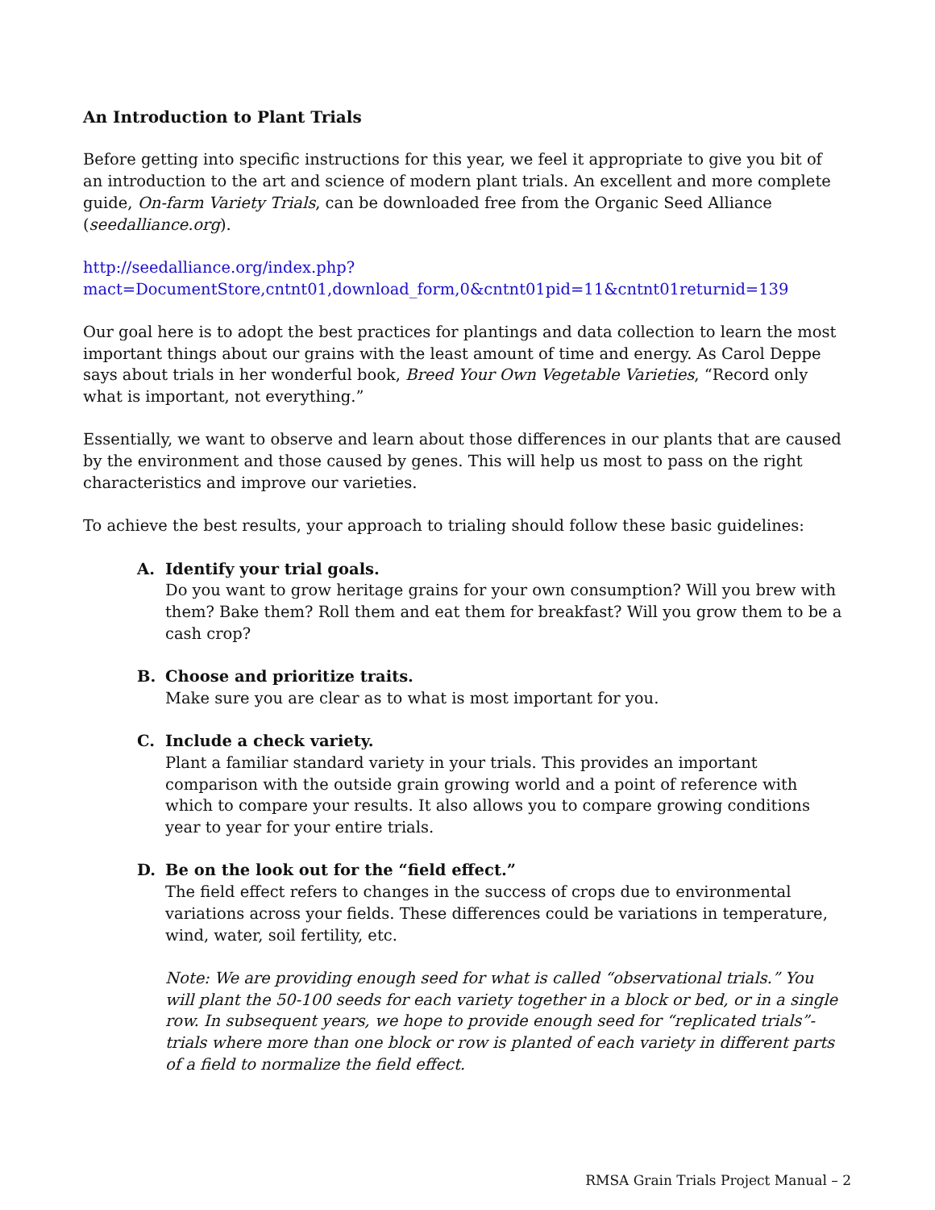An Introduction to Plant Trials
Before getting into specific instructions for this year, we feel it appropriate to give you bit of an introduction to the art and science of modern plant trials. An excellent and more complete guide, On-farm Variety Trials, can be downloaded free from the Organic Seed Alliance (seedalliance.org).
http://seedalliance.org/index.php?mact=DocumentStore,cntnt01,download_form,0&cntnt01pid=11&cntnt01returnid=139
Our goal here is to adopt the best practices for plantings and data collection to learn the most important things about our grains with the least amount of time and energy. As Carol Deppe says about trials in her wonderful book, Breed Your Own Vegetable Varieties, “Record only what is important, not everything.”
Essentially, we want to observe and learn about those differences in our plants that are caused by the environment and those caused by genes. This will help us most to pass on the right characteristics and improve our varieties.
To achieve the best results, your approach to trialing should follow these basic guidelines:
A. Identify your trial goals.
Do you want to grow heritage grains for your own consumption? Will you brew with them? Bake them? Roll them and eat them for breakfast? Will you grow them to be a cash crop?
B. Choose and prioritize traits.
Make sure you are clear as to what is most important for you.
C. Include a check variety.
Plant a familiar standard variety in your trials. This provides an important comparison with the outside grain growing world and a point of reference with which to compare your results. It also allows you to compare growing conditions year to year for your entire trials.
D. Be on the look out for the “field effect.”
The field effect refers to changes in the success of crops due to environmental variations across your fields. These differences could be variations in temperature, wind, water, soil fertility, etc.
Note: We are providing enough seed for what is called “observational trials.” You will plant the 50-100 seeds for each variety together in a block or bed, or in a single row. In subsequent years, we hope to provide enough seed for “replicated trials”- trials where more than one block or row is planted of each variety in different parts of a field to normalize the field effect.
RMSA Grain Trials Project Manual – 2